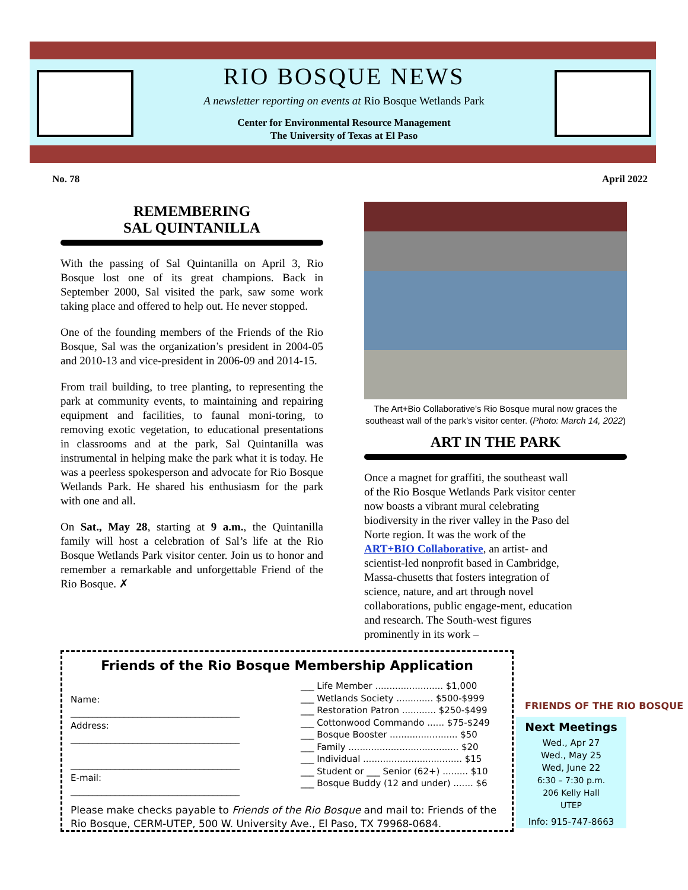RIO BOSQUE NEWS
A newsletter reporting on events at Rio Bosque Wetlands Park
Center for Environmental Resource Management
The University of Texas at El Paso
No. 78 April 2022
REMEMBERING
SAL QUINTANILLA
With the passing of Sal Quintanilla on April 3, Rio Bosque lost one of its great champions. Back in September 2000, Sal visited the park, saw some work taking place and offered to help out. He never stopped.
One of the founding members of the Friends of the Rio Bosque, Sal was the organization’s president in 2004-05 and 2010-13 and vice-president in 2006-09 and 2014-15.
From trail building, to tree planting, to representing the park at community events, to maintaining and repairing equipment and facilities, to faunal moni-toring, to removing exotic vegetation, to educational presentations in classrooms and at the park, Sal Quintanilla was instrumental in helping make the park what it is today. He was a peerless spokesperson and advocate for Rio Bosque Wetlands Park. He shared his enthusiasm for the park with one and all.
On Sat., May 28, starting at 9 a.m., the Quintanilla family will host a celebration of Sal’s life at the Rio Bosque Wetlands Park visitor center. Join us to honor and remember a remarkable and unforgettable Friend of the Rio Bosque. ✗
The Art+Bio Collaborative’s Rio Bosque mural now graces the southeast wall of the park’s visitor center. (Photo: March 14, 2022)
ART IN THE PARK
Once a magnet for graffiti, the southeast wall of the Rio Bosque Wetlands Park visitor center now boasts a vibrant mural celebrating biodiversity in the river valley in the Paso del Norte region. It was the work of the ART+BIO Collaborative, an artist- and scientist-led nonprofit based in Cambridge, Massa-chusetts that fosters integration of science, nature, and art through novel collaborations, public engage-ment, education and research. The South-west figures prominently in its work –
FRIENDS OF THE RIO BOSQUE
Friends of the Rio Bosque Membership Application
Name:
______________________________________
Address:
______________________________________
______________________________________
E-mail:
______________________________________
___ Life Member ........................ $1,000
___ Wetlands Society ............. $500-$999
___ Restoration Patron ............ $250-$499
___ Cottonwood Commando ...... $75-$249
___ Bosque Booster ........................ $50
___ Family ....................................... $20
___ Individual ................................... $15
___ Student or ___ Senior (62+) ......... $10
___ Bosque Buddy (12 and under) ....... $6
Please make checks payable to Friends of the Rio Bosque and mail to: Friends of the Rio Bosque, CERM-UTEP, 500 W. University Ave., El Paso, TX 79968-0684.
Next Meetings
Wed., Apr 27
Wed., May 25
Wed, June 22
6:30 – 7:30 p.m.
206 Kelly Hall
UTEP
Info: 915-747-8663